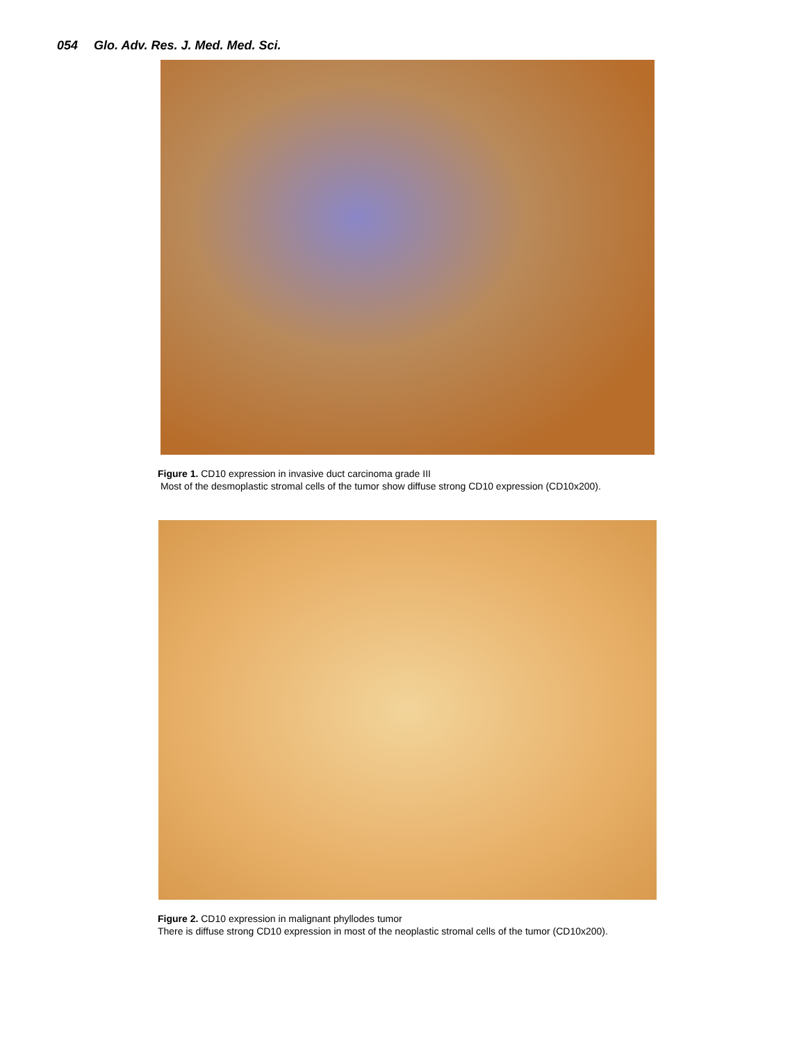054 Glo. Adv. Res. J. Med. Med. Sci.
Figure 1. CD10 expression in invasive duct carcinoma grade III
Most of the desmoplastic stromal cells of the tumor show diffuse strong CD10 expression (CD10x200).
Figure 2. CD10 expression in malignant phyllodes tumor
There is diffuse strong CD10 expression in most of the neoplastic stromal cells of the tumor (CD10x200).